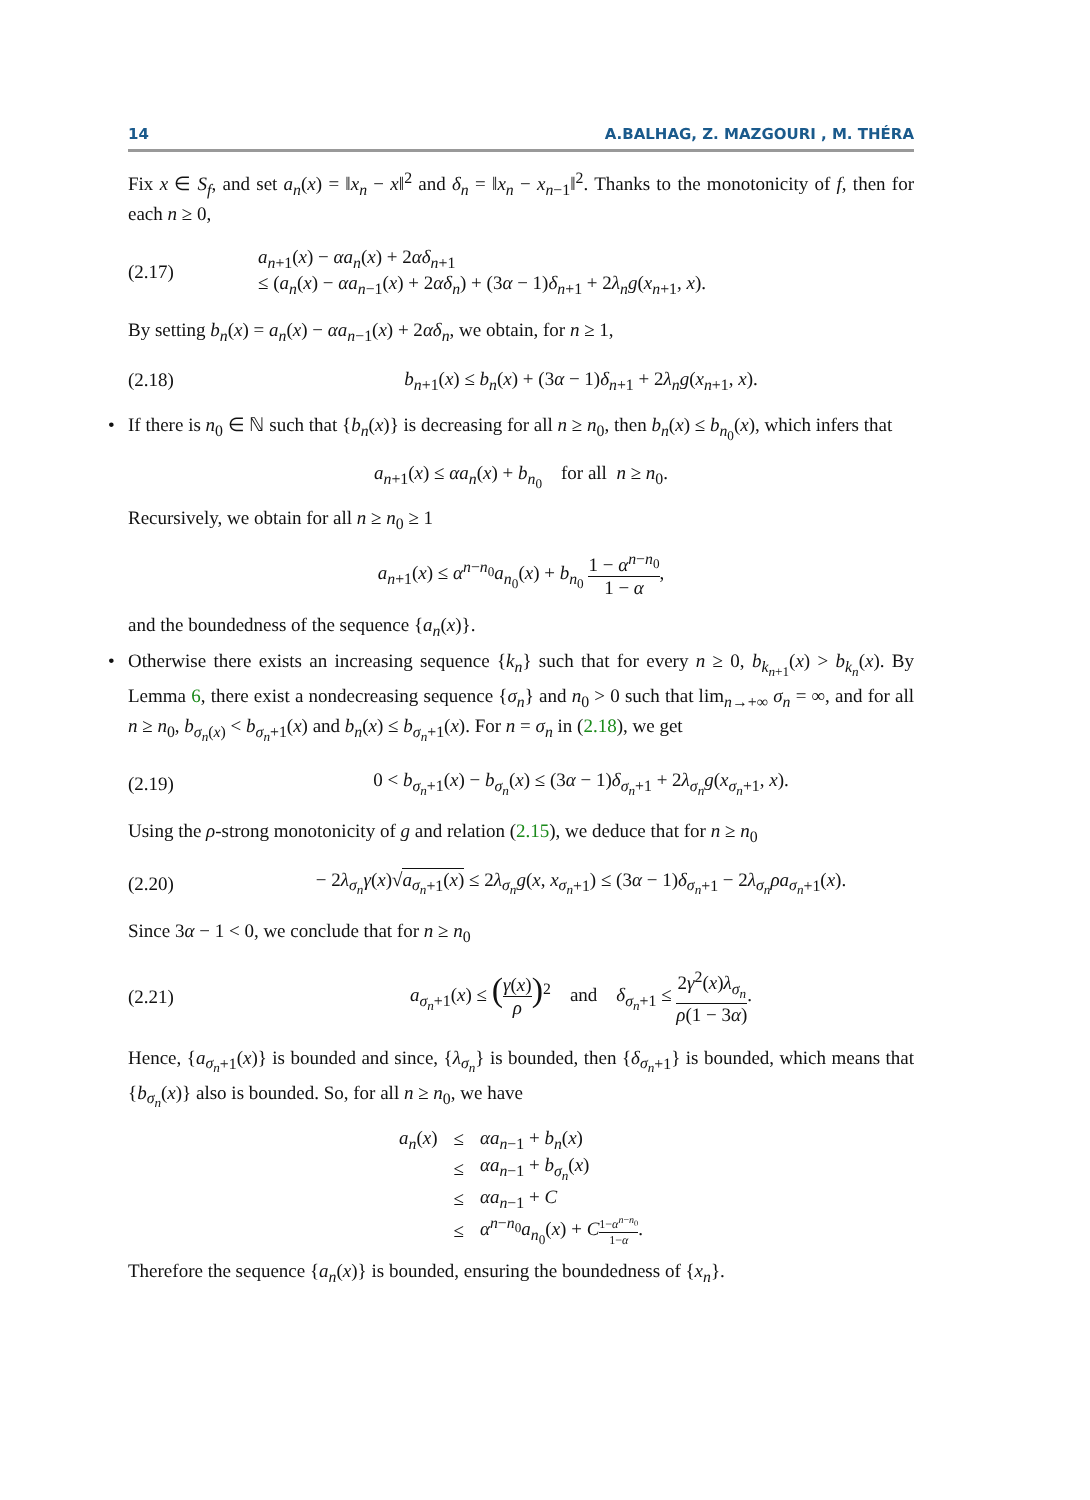14 A.BALHAG, Z. MAZGOURI , M. THÉRA
Fix x ∈ S<sub>f</sub>, and set a<sub>n</sub>(x) = ‖x<sub>n</sub> − x‖<sup>2</sup> and δ<sub>n</sub> = ‖x<sub>n</sub> − x<sub>n−1</sub>‖<sup>2</sup>. Thanks to the monotonicity of f, then for each n ≥ 0,
(2.17) a<sub>n+1</sub>(x) − αa<sub>n</sub>(x) + 2αδ<sub>n+1</sub>
≤ (a<sub>n</sub>(x) − αa<sub>n−1</sub>(x) + 2αδ<sub>n</sub>) + (3α − 1)δ<sub>n+1</sub> + 2λ<sub>n</sub>g(x<sub>n+1</sub>, x).
By setting b<sub>n</sub>(x) = a<sub>n</sub>(x) − αa<sub>n−1</sub>(x) + 2αδ<sub>n</sub>, we obtain, for n ≥ 1,
(2.18) b<sub>n+1</sub>(x) ≤ b<sub>n</sub>(x) + (3α − 1)δ<sub>n+1</sub> + 2λ<sub>n</sub>g(x<sub>n+1</sub>, x).
• If there is n<sub>0</sub> ∈ ℕ such that {b<sub>n</sub>(x)} is decreasing for all n ≥ n<sub>0</sub>, then b<sub>n</sub>(x) ≤ b<sub>n<sub>0</sub></sub>(x), which infers that
a<sub>n+1</sub>(x) ≤ αa<sub>n</sub>(x) + b<sub>n<sub>0</sub></sub> for all n ≥ n<sub>0</sub>.
Recursively, we obtain for all n ≥ n<sub>0</sub> ≥ 1
a<sub>n+1</sub>(x) ≤ α<sup>n−n<sub>0</sub></sup>a<sub>n<sub>0</sub></sub>(x) + b<sub>n<sub>0</sub></sub> 1 − α<sup>n−n<sub>0</sub></sup> 1 − α,
and the boundedness of the sequence {a<sub>n</sub>(x)}.
• Otherwise there exists an increasing sequence {k<sub>n</sub>} such that for every n ≥ 0, b<sub>k<sub>n+1</sub></sub>(x) > b<sub>k<sub>n</sub></sub>(x). By Lemma 6, there exist a nondecreasing sequence {σ<sub>n</sub>} and n<sub>0</sub> > 0 such that lim<sub>n→+∞</sub> σ<sub>n</sub> = ∞, and for all n ≥ n<sub>0</sub>, b<sub>σ<sub>n</sub>(x)</sub> < b<sub>σ<sub>n</sub>+1</sub>(x) and b<sub>n</sub>(x) ≤ b<sub>σ<sub>n</sub>+1</sub>(x). For n = σ<sub>n</sub> in (2.18), we get
(2.19) 0 < b<sub>σ<sub>n</sub>+1</sub>(x) − b<sub>σ<sub>n</sub></sub>(x) ≤ (3α − 1)δ<sub>σ<sub>n</sub>+1</sub> + 2λ<sub>σ<sub>n</sub></sub>g(x<sub>σ<sub>n</sub>+1</sub>, x).
Using the ρ-strong monotonicity of g and relation (2.15), we deduce that for n ≥ n<sub>0</sub>
(2.20) − 2λ<sub>σ<sub>n</sub></sub>γ(x)√a<sub>σ<sub>n</sub>+1</sub>(x) ≤ 2λ<sub>σ<sub>n</sub></sub>g(x, x<sub>σ<sub>n</sub>+1</sub>) ≤ (3α − 1)δ<sub>σ<sub>n</sub>+1</sub> − 2λ<sub>σ<sub>n</sub></sub>ρa<sub>σ<sub>n</sub>+1</sub>(x).
Since 3α − 1 < 0, we conclude that for n ≥ n<sub>0</sub>
(2.21) a<sub>σ<sub>n</sub>+1</sub>(x) ≤ (γ(x) ρ)<sup>2</sup> and δ<sub>σ<sub>n</sub>+1</sub> ≤ 2γ<sup>2</sup>(x)λ<sub>σ<sub>n</sub></sub> ρ(1 − 3α).
Hence, {a<sub>σ<sub>n</sub>+1</sub>(x)} is bounded and since, {λ<sub>σ<sub>n</sub></sub>} is bounded, then {δ<sub>σ<sub>n</sub>+1</sub>} is bounded, which means that {b<sub>σ<sub>n</sub></sub>(x)} also is bounded. So, for all n ≥ n<sub>0</sub>, we have
| a<sub>n</sub> ( x ) | ≤ | αa<sub>n−1</sub> + b<sub>n</sub> ( x ) |
| | ≤ | αa<sub>n−1</sub> + b<sub>σ<sub>n</sub></sub>( x ) |
| | ≤ | αa<sub>n−1</sub> + C |
| | ≤ | α<sup>n−n<sub>0</sub></sup> a<sub>n<sub>0</sub></sub>( x ) + C 1− α<sup>n−n<sub>0</sub></sup> 1− α . |
Therefore the sequence {a<sub>n</sub>(x)} is bounded, ensuring the boundedness of {x<sub>n</sub>}.